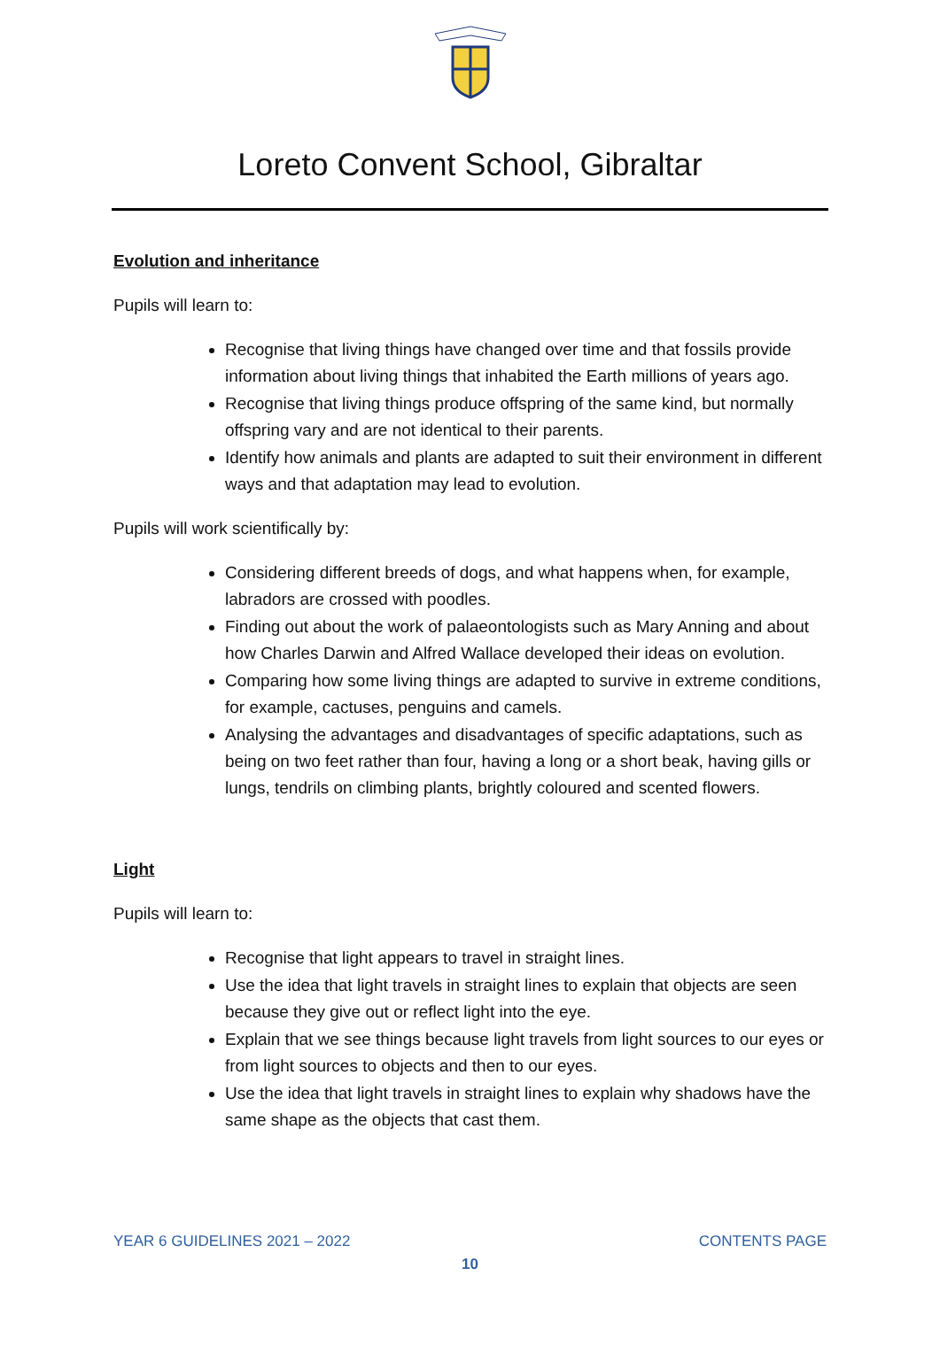Loreto Convent School, Gibraltar
Evolution and inheritance
Pupils will learn to:
Recognise that living things have changed over time and that fossils provide information about living things that inhabited the Earth millions of years ago.
Recognise that living things produce offspring of the same kind, but normally offspring vary and are not identical to their parents.
Identify how animals and plants are adapted to suit their environment in different ways and that adaptation may lead to evolution.
Pupils will work scientifically by:
Considering different breeds of dogs, and what happens when, for example, labradors are crossed with poodles.
Finding out about the work of palaeontologists such as Mary Anning and about how Charles Darwin and Alfred Wallace developed their ideas on evolution.
Comparing how some living things are adapted to survive in extreme conditions, for example, cactuses, penguins and camels.
Analysing the advantages and disadvantages of specific adaptations, such as being on two feet rather than four, having a long or a short beak, having gills or lungs, tendrils on climbing plants, brightly coloured and scented flowers.
Light
Pupils will learn to:
Recognise that light appears to travel in straight lines.
Use the idea that light travels in straight lines to explain that objects are seen because they give out or reflect light into the eye.
Explain that we see things because light travels from light sources to our eyes or from light sources to objects and then to our eyes.
Use the idea that light travels in straight lines to explain why shadows have the same shape as the objects that cast them.
YEAR 6 GUIDELINES 2021 – 2022 CONTENTS PAGE
10